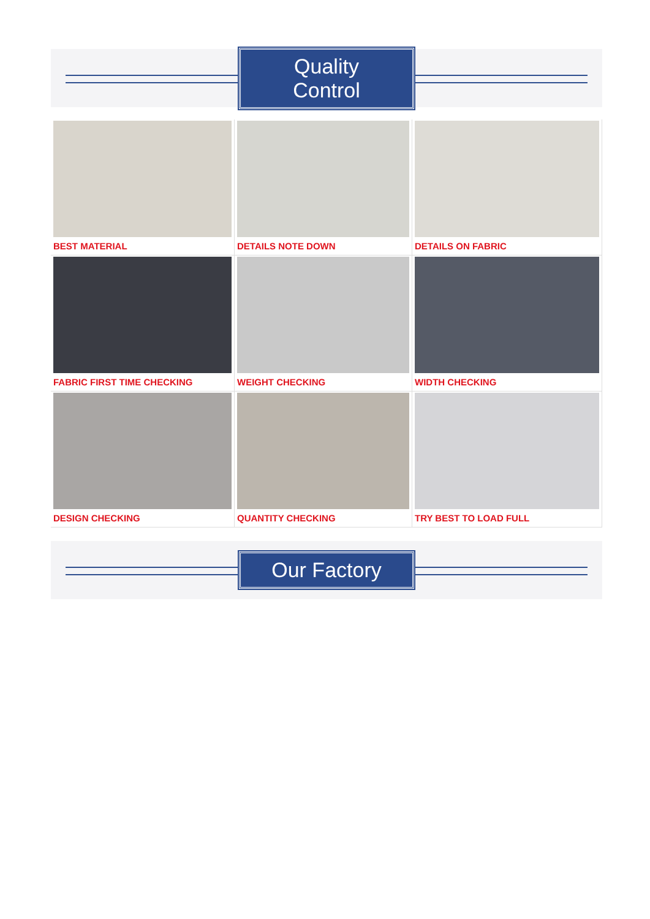Quality Control
BEST MATERIAL
DETAILS NOTE DOWN
DETAILS ON FABRIC
FABRIC FIRST TIME CHECKING
WEIGHT CHECKING
WIDTH CHECKING
DESIGN CHECKING
QUANTITY CHECKING
TRY BEST TO LOAD FULL
Our Factory